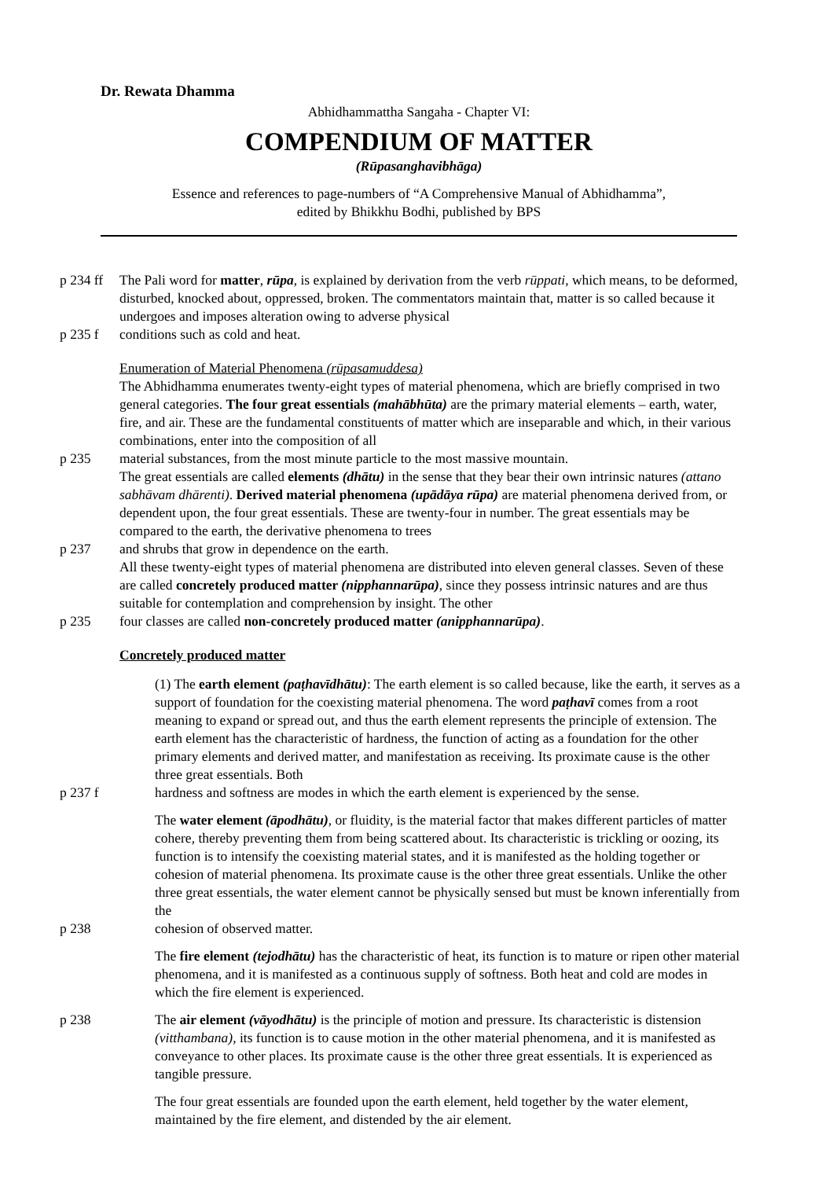Dr. Rewata Dhamma
Abhidhammattha Sangaha - Chapter VI:
COMPENDIUM OF MATTER
(Rūpasanghavibhāga)
Essence and references to page-numbers of “A Comprehensive Manual of Abhidhamma”,
edited by Bhikkhu Bodhi, published by BPS
p 234 ff
The Pali word for matter, rūpa, is explained by derivation from the verb rūppati, which means, to be deformed, disturbed, knocked about, oppressed, broken. The commentators maintain that, matter is so called because it undergoes and imposes alteration owing to adverse physical
p 235 f conditions such as cold and heat.
Enumeration of Material Phenomena (rūpasamuddesa)
The Abhidhamma enumerates twenty-eight types of material phenomena, which are briefly comprised in two general categories. The four great essentials (mahābhūta) are the primary material elements – earth, water, fire, and air. These are the fundamental constituents of matter which are inseparable and which, in their various combinations, enter into the composition of all
p 235 material substances, from the most minute particle to the most massive mountain.
The great essentials are called elements (dhātu) in the sense that they bear their own intrinsic natures (attano sabhāvam dhārenti). Derived material phenomena (upādāya rūpa) are material phenomena derived from, or dependent upon, the four great essentials. These are twenty-four in number. The great essentials may be compared to the earth, the derivative phenomena to trees
p 237 and shrubs that grow in dependence on the earth.
All these twenty-eight types of material phenomena are distributed into eleven general classes. Seven of these are called concretely produced matter (nipphannarūpa), since they possess intrinsic natures and are thus suitable for contemplation and comprehension by insight. The other
p 235 four classes are called non-concretely produced matter (anipphannarūpa).
Concretely produced matter
(1) The earth element (paṭhavīdhātu): The earth element is so called because, like the earth, it serves as a support of foundation for the coexisting material phenomena. The word paṭhavī comes from a root meaning to expand or spread out, and thus the earth element represents the principle of extension. The earth element has the characteristic of hardness, the function of acting as a foundation for the other primary elements and derived matter, and manifestation as receiving. Its proximate cause is the other three great essentials. Both
p 237 f hardness and softness are modes in which the earth element is experienced by the sense.
The water element (āpodhātu), or fluidity, is the material factor that makes different particles of matter cohere, thereby preventing them from being scattered about. Its characteristic is trickling or oozing, its function is to intensify the coexisting material states, and it is manifested as the holding together or cohesion of material phenomena. Its proximate cause is the other three great essentials. Unlike the other three great essentials, the water element cannot be physically sensed but must be known inferentially from the
p 238 cohesion of observed matter.
The fire element (tejodhātu) has the characteristic of heat, its function is to mature or ripen other material phenomena, and it is manifested as a continuous supply of softness. Both heat and cold are modes in which the fire element is experienced.
p 238 The air element (vāyodhātu) is the principle of motion and pressure. Its characteristic is distension (vitthambana), its function is to cause motion in the other material phenomena, and it is manifested as conveyance to other places. Its proximate cause is the other three great essentials. It is experienced as tangible pressure.
The four great essentials are founded upon the earth element, held together by the water element, maintained by the fire element, and distended by the air element.